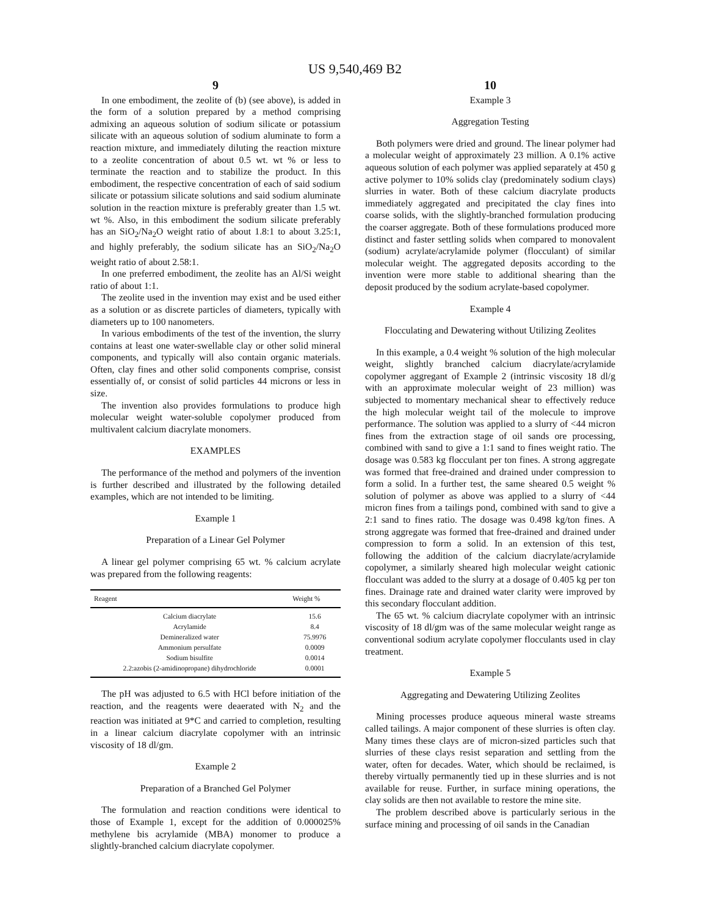US 9,540,469 B2
9
In one embodiment, the zeolite of (b) (see above), is added in the form of a solution prepared by a method comprising admixing an aqueous solution of sodium silicate or potassium silicate with an aqueous solution of sodium aluminate to form a reaction mixture, and immediately diluting the reaction mixture to a zeolite concentration of about 0.5 wt. wt % or less to terminate the reaction and to stabilize the product. In this embodiment, the respective concentration of each of said sodium silicate or potassium silicate solutions and said sodium aluminate solution in the reaction mixture is preferably greater than 1.5 wt. wt %. Also, in this embodiment the sodium silicate preferably has an SiO<sub>2</sub>/Na<sub>2</sub>O weight ratio of about 1.8:1 to about 3.25:1, and highly preferably, the sodium silicate has an SiO<sub>2</sub>/Na<sub>2</sub>O weight ratio of about 2.58:1.
In one preferred embodiment, the zeolite has an Al/Si weight ratio of about 1:1.
The zeolite used in the invention may exist and be used either as a solution or as discrete particles of diameters, typically with diameters up to 100 nanometers.
In various embodiments of the test of the invention, the slurry contains at least one water-swellable clay or other solid mineral components, and typically will also contain organic materials. Often, clay fines and other solid components comprise, consist essentially of, or consist of solid particles 44 microns or less in size.
The invention also provides formulations to produce high molecular weight water-soluble copolymer produced from multivalent calcium diacrylate monomers.
EXAMPLES
The performance of the method and polymers of the invention is further described and illustrated by the following detailed examples, which are not intended to be limiting.
Example 1
Preparation of a Linear Gel Polymer
A linear gel polymer comprising 65 wt. % calcium acrylate was prepared from the following reagents:
| Reagent | Weight % |
| --- | --- |
| Calcium diacrylate | 15.6 |
| Acrylamide | 8.4 |
| Demineralized water | 75.9976 |
| Ammonium persulfate | 0.0009 |
| Sodium bisulfite | 0.0014 |
| 2.2:azobis (2-amidinopropane) dihydrochloride | 0.0001 |
The pH was adjusted to 6.5 with HCl before initiation of the reaction, and the reagents were deaerated with N<sub>2</sub> and the reaction was initiated at 9*C and carried to completion, resulting in a linear calcium diacrylate copolymer with an intrinsic viscosity of 18 dl/gm.
Example 2
Preparation of a Branched Gel Polymer
The formulation and reaction conditions were identical to those of Example 1, except for the addition of 0.000025% methylene bis acrylamide (MBA) monomer to produce a slightly-branched calcium diacrylate copolymer.
10
Example 3
Aggregation Testing
Both polymers were dried and ground. The linear polymer had a molecular weight of approximately 23 million. A 0.1% active aqueous solution of each polymer was applied separately at 450 g active polymer to 10% solids clay (predominately sodium clays) slurries in water. Both of these calcium diacrylate products immediately aggregated and precipitated the clay fines into coarse solids, with the slightly-branched formulation producing the coarser aggregate. Both of these formulations produced more distinct and faster settling solids when compared to monovalent (sodium) acrylate/acrylamide polymer (flocculant) of similar molecular weight. The aggregated deposits according to the invention were more stable to additional shearing than the deposit produced by the sodium acrylate-based copolymer.
Example 4
Flocculating and Dewatering without Utilizing Zeolites
In this example, a 0.4 weight % solution of the high molecular weight, slightly branched calcium diacrylate/acrylamide copolymer aggregant of Example 2 (intrinsic viscosity 18 dl/g with an approximate molecular weight of 23 million) was subjected to momentary mechanical shear to effectively reduce the high molecular weight tail of the molecule to improve performance. The solution was applied to a slurry of <44 micron fines from the extraction stage of oil sands ore processing, combined with sand to give a 1:1 sand to fines weight ratio. The dosage was 0.583 kg flocculant per ton fines. A strong aggregate was formed that free-drained and drained under compression to form a solid. In a further test, the same sheared 0.5 weight % solution of polymer as above was applied to a slurry of <44 micron fines from a tailings pond, combined with sand to give a 2:1 sand to fines ratio. The dosage was 0.498 kg/ton fines. A strong aggregate was formed that free-drained and drained under compression to form a solid. In an extension of this test, following the addition of the calcium diacrylate/acrylamide copolymer, a similarly sheared high molecular weight cationic flocculant was added to the slurry at a dosage of 0.405 kg per ton fines. Drainage rate and drained water clarity were improved by this secondary flocculant addition.
The 65 wt. % calcium diacrylate copolymer with an intrinsic viscosity of 18 dl/gm was of the same molecular weight range as conventional sodium acrylate copolymer flocculants used in clay treatment.
Example 5
Aggregating and Dewatering Utilizing Zeolites
Mining processes produce aqueous mineral waste streams called tailings. A major component of these slurries is often clay. Many times these clays are of micron-sized particles such that slurries of these clays resist separation and settling from the water, often for decades. Water, which should be reclaimed, is thereby virtually permanently tied up in these slurries and is not available for reuse. Further, in surface mining operations, the clay solids are then not available to restore the mine site.
The problem described above is particularly serious in the surface mining and processing of oil sands in the Canadian